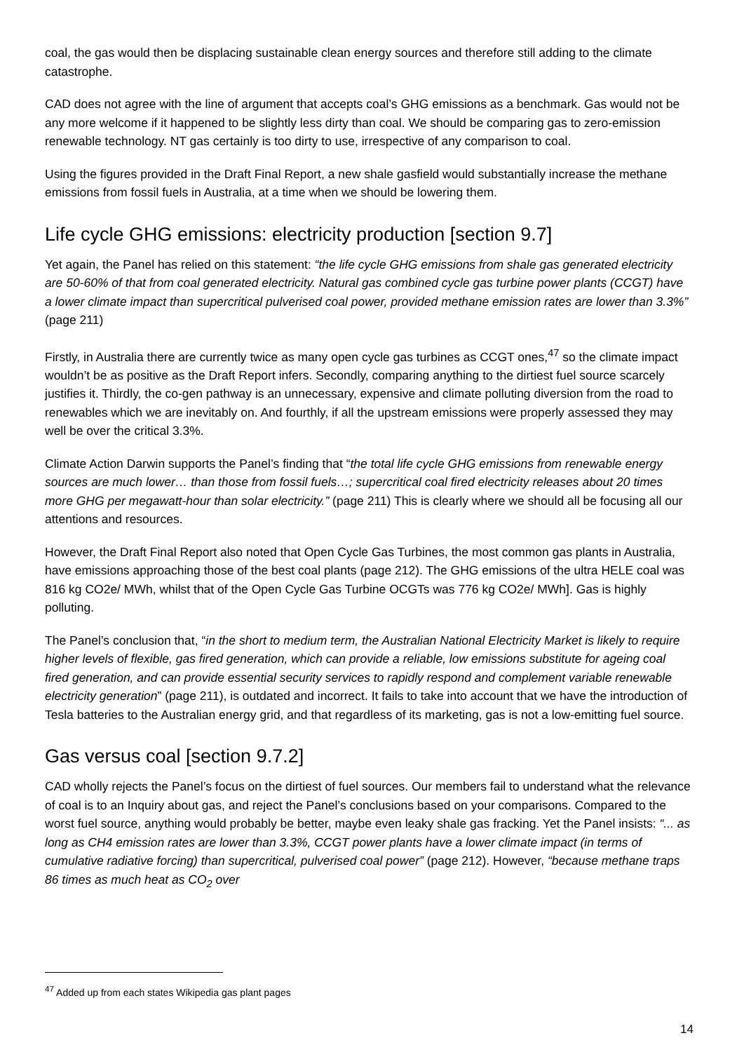coal, the gas would then be displacing sustainable clean energy sources and therefore still adding to the climate catastrophe.
CAD does not agree with the line of argument that accepts coal’s GHG emissions as a benchmark. Gas would not be any more welcome if it happened to be slightly less dirty than coal. We should be comparing gas to zero-emission renewable technology. NT gas certainly is too dirty to use, irrespective of any comparison to coal.
Using the figures provided in the Draft Final Report, a new shale gasfield would substantially increase the methane emissions from fossil fuels in Australia, at a time when we should be lowering them.
Life cycle GHG emissions: electricity production [section 9.7]
Yet again, the Panel has relied on this statement: “the life cycle GHG emissions from shale gas generated electricity are 50-60% of that from coal generated electricity. Natural gas combined cycle gas turbine power plants (CCGT) have a lower climate impact than supercritical pulverised coal power, provided methane emission rates are lower than 3.3%” (page 211)
Firstly, in Australia there are currently twice as many open cycle gas turbines as CCGT ones,<sup>47</sup> so the climate impact wouldn’t be as positive as the Draft Report infers. Secondly, comparing anything to the dirtiest fuel source scarcely justifies it. Thirdly, the co-gen pathway is an unnecessary, expensive and climate polluting diversion from the road to renewables which we are inevitably on. And fourthly, if all the upstream emissions were properly assessed they may well be over the critical 3.3%.
Climate Action Darwin supports the Panel’s finding that “the total life cycle GHG emissions from renewable energy sources are much lower… than those from fossil fuels…; supercritical coal fired electricity releases about 20 times more GHG per megawatt-hour than solar electricity.” (page 211) This is clearly where we should all be focusing all our attentions and resources.
However, the Draft Final Report also noted that Open Cycle Gas Turbines, the most common gas plants in Australia, have emissions approaching those of the best coal plants (page 212). The GHG emissions of the ultra HELE coal was 816 kg CO2e/ MWh, whilst that of the Open Cycle Gas Turbine OCGTs was 776 kg CO2e/ MWh]. Gas is highly polluting.
The Panel’s conclusion that, “in the short to medium term, the Australian National Electricity Market is likely to require higher levels of flexible, gas fired generation, which can provide a reliable, low emissions substitute for ageing coal fired generation, and can provide essential security services to rapidly respond and complement variable renewable electricity generation” (page 211), is outdated and incorrect. It fails to take into account that we have the introduction of Tesla batteries to the Australian energy grid, and that regardless of its marketing, gas is not a low-emitting fuel source.
Gas versus coal [section 9.7.2]
CAD wholly rejects the Panel’s focus on the dirtiest of fuel sources. Our members fail to understand what the relevance of coal is to an Inquiry about gas, and reject the Panel’s conclusions based on your comparisons. Compared to the worst fuel source, anything would probably be better, maybe even leaky shale gas fracking. Yet the Panel insists: “... as long as CH4 emission rates are lower than 3.3%, CCGT power plants have a lower climate impact (in terms of cumulative radiative forcing) than supercritical, pulverised coal power” (page 212). However, “because methane traps 86 times as much heat as CO<sub>2</sub> over
<sup>47</sup> Added up from each states Wikipedia gas plant pages
14